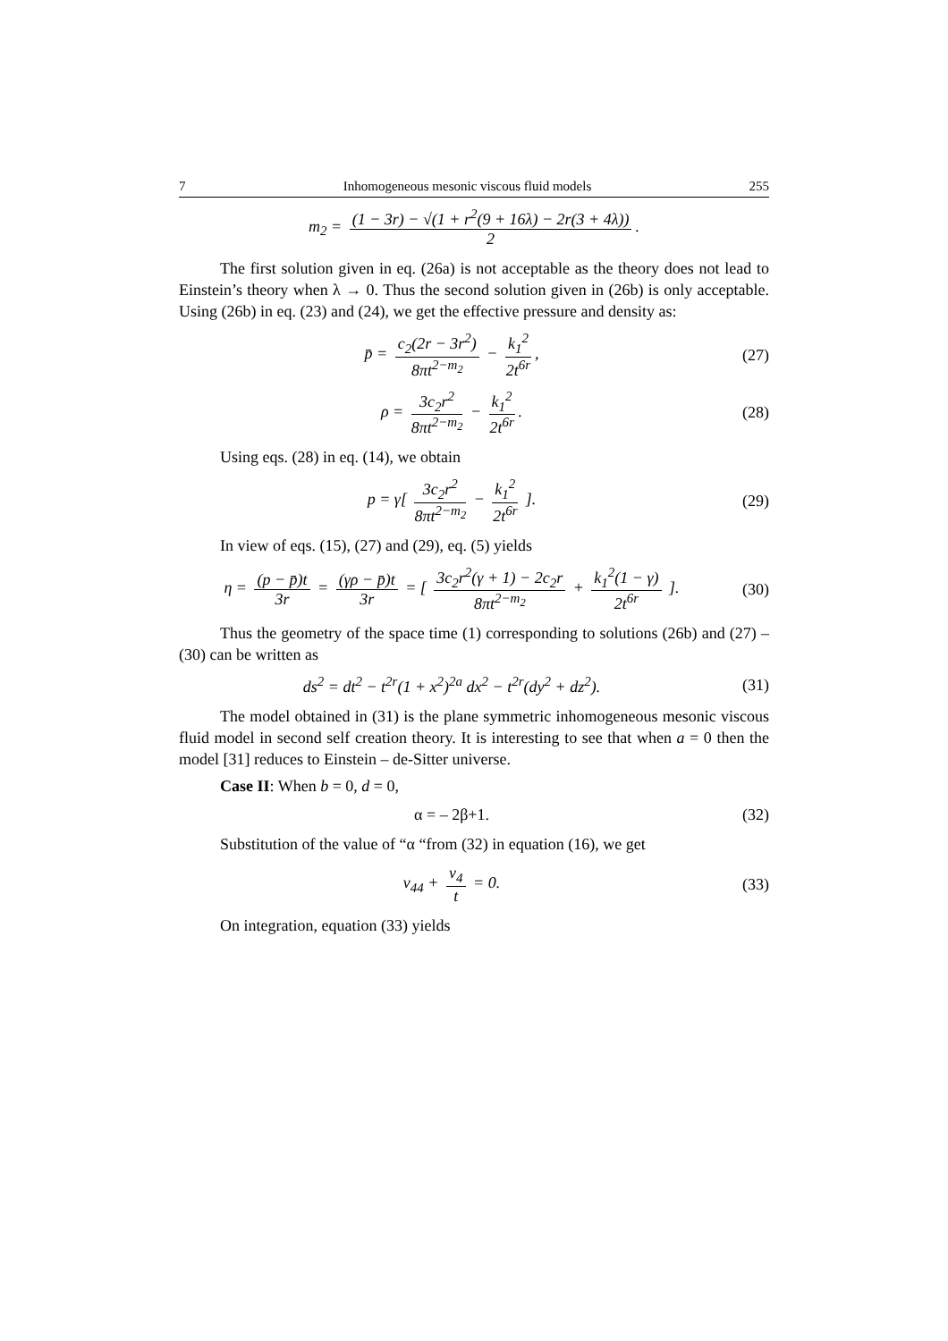7 Inhomogeneous mesonic viscous fluid models 255
m<sub>2</sub> = (1 − 3r) − √(1 + r<sup>2</sup>(9 + 16λ) − 2r(3 + 4λ)) 2.
The first solution given in eq. (26a) is not acceptable as the theory does not lead to Einstein’s theory when λ → 0. Thus the second solution given in (26b) is only acceptable. Using (26b) in eq. (23) and (24), we get the effective pressure and density as:
p̄ = c<sub>2</sub>(2r − 3r<sup>2</sup>) 8πt<sup>2−m<sub>2</sub></sup> − k<sub>1</sub><sup>2</sup> 2t<sup>6r</sup>,
(27)
ρ = 3c<sub>2</sub>r<sup>2</sup> 8πt<sup>2−m<sub>2</sub></sup> − k<sub>1</sub><sup>2</sup> 2t<sup>6r</sup>. (28)
Using eqs. (28) in eq. (14), we obtain
p = γ[ 3c<sub>2</sub>r<sup>2</sup> 8πt<sup>2−m<sub>2</sub></sup> − k<sub>1</sub><sup>2</sup> 2t<sup>6r</sup> ].
(29)
In view of eqs. (15), (27) and (29), eq. (5) yields
η = (p − p̄)t 3r = (γρ − p̄)t 3r = [ 3c<sub>2</sub>r<sup>2</sup>(γ + 1) − 2c<sub>2</sub>r 8πt<sup>2−m<sub>2</sub></sup> + k<sub>1</sub><sup>2</sup>(1 − γ) 2t<sup>6r</sup> ].
(30)
Thus the geometry of the space time (1) corresponding to solutions (26b) and (27) – (30) can be written as
ds<sup>2</sup> = dt<sup>2</sup> − t<sup>2r</sup>(1 + x<sup>2</sup>)<sup>2a</sup> dx<sup>2</sup> − t<sup>2r</sup>(dy<sup>2</sup> + dz<sup>2</sup>).
(31)
The model obtained in (31) is the plane symmetric inhomogeneous mesonic viscous fluid model in second self creation theory. It is interesting to see that when a = 0 then the model [31] reduces to Einstein – de-Sitter universe.
Case II: When b = 0, d = 0,
α = – 2β+1. (32)
Substitution of the value of “α “from (32) in equation (16), we get
v<sub>44</sub> + v<sub>4</sub> t = 0. (33)
On integration, equation (33) yields